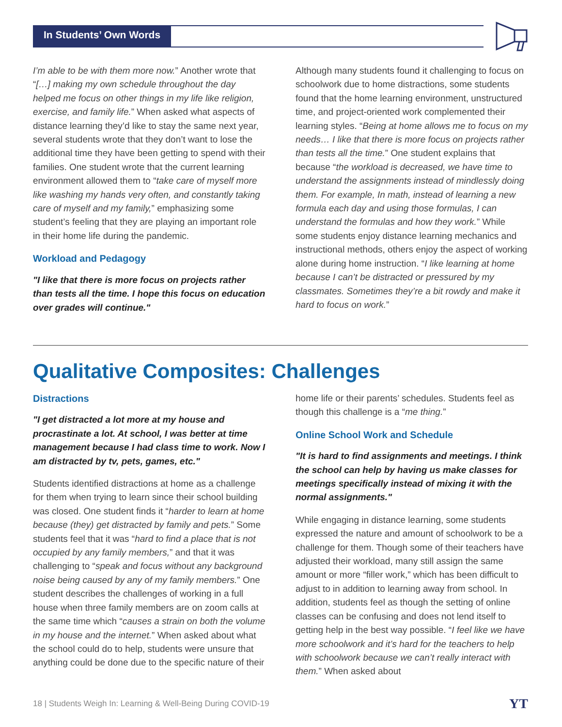In Students’ Own Words
I’m able to be with them more now.” Another wrote that “[…] making my own schedule throughout the day helped me focus on other things in my life like religion, exercise, and family life.” When asked what aspects of distance learning they’d like to stay the same next year, several students wrote that they don’t want to lose the additional time they have been getting to spend with their families. One student wrote that the current learning environment allowed them to “take care of myself more like washing my hands very often, and constantly taking care of myself and my family,” emphasizing some student’s feeling that they are playing an important role in their home life during the pandemic.
Workload and Pedagogy
"I like that there is more focus on projects rather than tests all the time. I hope this focus on education over grades will continue."
Although many students found it challenging to focus on schoolwork due to home distractions, some students found that the home learning environment, unstructured time, and project-oriented work complemented their learning styles. “Being at home allows me to focus on my needs… I like that there is more focus on projects rather than tests all the time.” One student explains that because “the workload is decreased, we have time to understand the assignments instead of mindlessly doing them. For example, In math, instead of learning a new formula each day and using those formulas, I can understand the formulas and how they work.” While some students enjoy distance learning mechanics and instructional methods, others enjoy the aspect of working alone during home instruction. “I like learning at home because I can’t be distracted or pressured by my classmates. Sometimes they’re a bit rowdy and make it hard to focus on work.”
Qualitative Composites: Challenges
Distractions
"I get distracted a lot more at my house and procrastinate a lot. At school, I was better at time management because I had class time to work. Now I am distracted by tv, pets, games, etc."
Students identified distractions at home as a challenge for them when trying to learn since their school building was closed. One student finds it “harder to learn at home because (they) get distracted by family and pets.” Some students feel that it was “hard to find a place that is not occupied by any family members,” and that it was challenging to “speak and focus without any background noise being caused by any of my family members.” One student describes the challenges of working in a full house when three family members are on zoom calls at the same time which “causes a strain on both the volume in my house and the internet.” When asked about what the school could do to help, students were unsure that anything could be done due to the specific nature of their
home life or their parents’ schedules. Students feel as though this challenge is a “me thing.”
Online School Work and Schedule
"It is hard to find assignments and meetings. I think the school can help by having us make classes for meetings specifically instead of mixing it with the normal assignments."
While engaging in distance learning, some students expressed the nature and amount of schoolwork to be a challenge for them. Though some of their teachers have adjusted their workload, many still assign the same amount or more “filler work,” which has been difficult to adjust to in addition to learning away from school. In addition, students feel as though the setting of online classes can be confusing and does not lend itself to getting help in the best way possible. “I feel like we have more schoolwork and it’s hard for the teachers to help with schoolwork because we can’t really interact with them.” When asked about
18 | Students Weigh In: Learning & Well-Being During COVID-19
YT